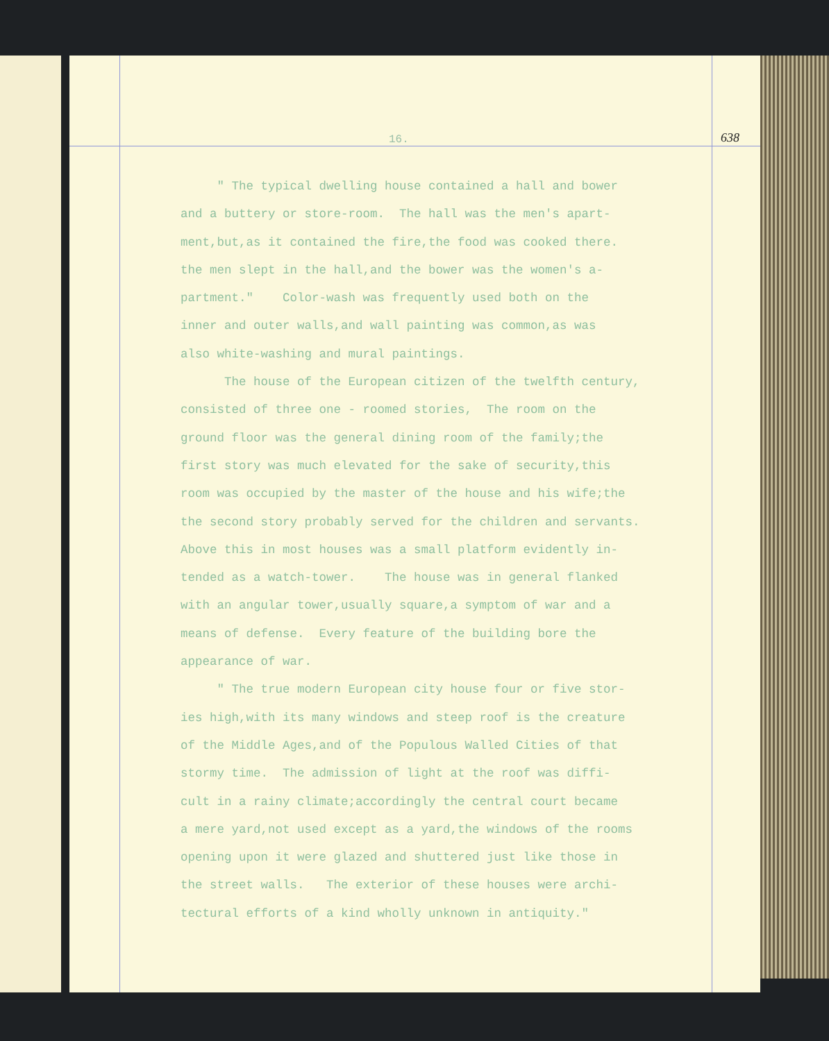16. 638
" The typical dwelling house contained a hall and bower
and a buttery or store-room. The hall was the men's apart-
ment,but,as it contained the fire,the food was cooked there.
the men slept in the hall,and the bower was the women's a-
partment." Color-wash was frequently used both on the
inner and outer walls,and wall painting was common,as was
also white-washing and mural paintings.
The house of the European citizen of the twelfth century,
consisted of three one - roomed stories, The room on the
ground floor was the general dining room of the family;the
first story was much elevated for the sake of security,this
room was occupied by the master of the house and his wife;the
the second story probably served for the children and servants.
Above this in most houses was a small platform evidently in-
tended as a watch-tower. The house was in general flanked
with an angular tower,usually square,a symptom of war and a
means of defense. Every feature of the building bore the
appearance of war.
" The true modern European city house four or five stor-
ies high,with its many windows and steep roof is the creature
of the Middle Ages,and of the Populous Walled Cities of that
stormy time. The admission of light at the roof was diffi-
cult in a rainy climate;accordingly the central court became
a mere yard,not used except as a yard,the windows of the rooms
opening upon it were glazed and shuttered just like those in
the street walls. The exterior of these houses were archi-
tectural efforts of a kind wholly unknown in antiquity."